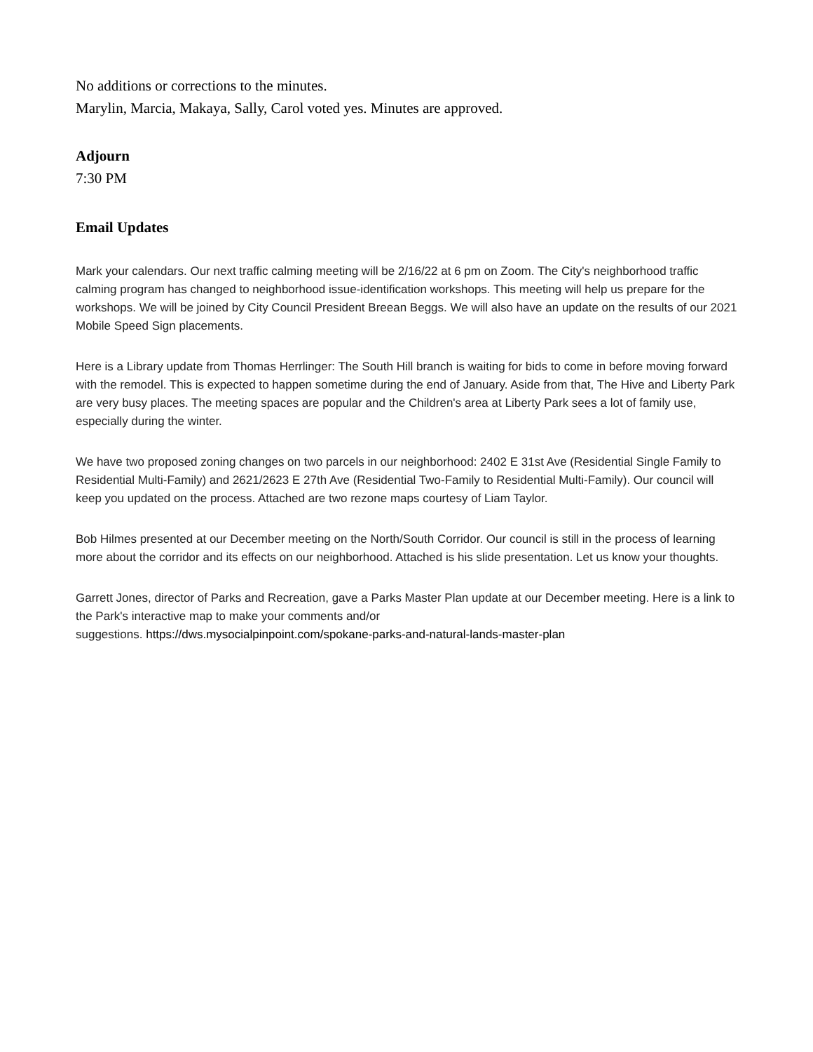No additions or corrections to the minutes.
Marylin, Marcia, Makaya, Sally, Carol voted yes. Minutes are approved.
Adjourn
7:30 PM
Email Updates
Mark your calendars. Our next traffic calming meeting will be 2/16/22 at 6 pm on Zoom. The City's neighborhood traffic calming program has changed to neighborhood issue-identification workshops. This meeting will help us prepare for the workshops. We will be joined by City Council President Breean Beggs. We will also have an update on the results of our 2021 Mobile Speed Sign placements.
Here is a Library update from Thomas Herrlinger: The South Hill branch is waiting for bids to come in before moving forward with the remodel. This is expected to happen sometime during the end of January. Aside from that, The Hive and Liberty Park are very busy places. The meeting spaces are popular and the Children's area at Liberty Park sees a lot of family use, especially during the winter.
We have two proposed zoning changes on two parcels in our neighborhood: 2402 E 31st Ave (Residential Single Family to Residential Multi-Family) and 2621/2623 E 27th Ave (Residential Two-Family to Residential Multi-Family). Our council will keep you updated on the process. Attached are two rezone maps courtesy of Liam Taylor.
Bob Hilmes presented at our December meeting on the North/South Corridor. Our council is still in the process of learning more about the corridor and its effects on our neighborhood. Attached is his slide presentation. Let us know your thoughts.
Garrett Jones, director of Parks and Recreation, gave a Parks Master Plan update at our December meeting. Here is a link to the Park's interactive map to make your comments and/or
suggestions. https://dws.mysocialpinpoint.com/spokane-parks-and-natural-lands-master-plan